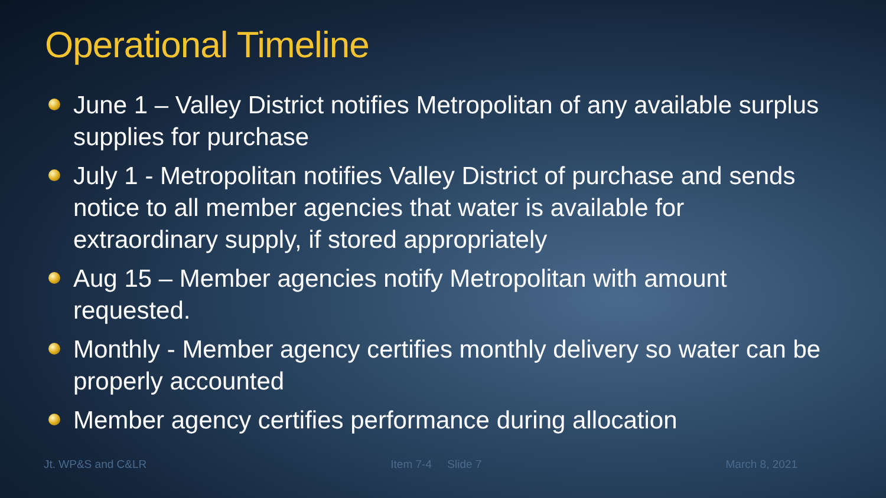Operational Timeline
June 1 – Valley District notifies Metropolitan of any available surplus supplies for purchase
July 1 - Metropolitan notifies Valley District of purchase and sends notice to all member agencies that water is available for extraordinary supply, if stored appropriately
Aug 15 – Member agencies notify Metropolitan with amount requested.
Monthly - Member agency certifies monthly delivery so water can be properly accounted
Member agency certifies performance during allocation
Jt. WP&S and C&LR Item 7-4 Slide 7 March 8, 2021